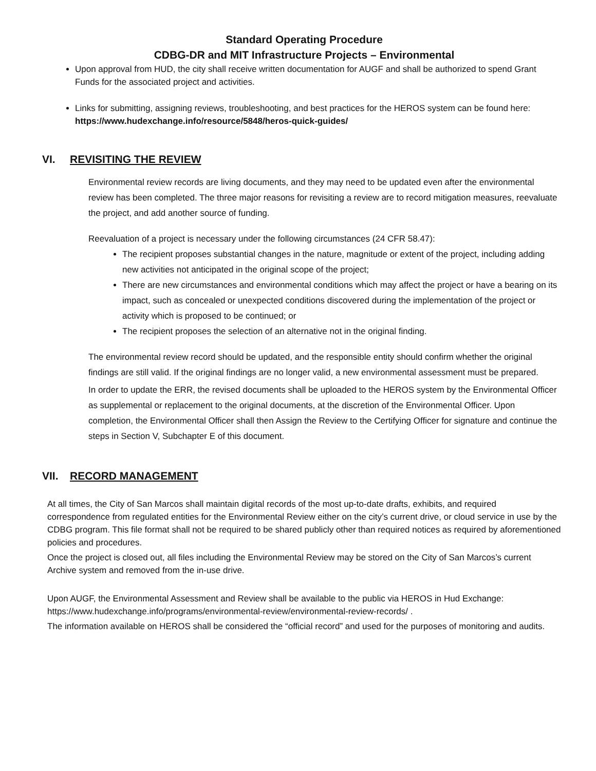Standard Operating Procedure
CDBG-DR and MIT Infrastructure Projects – Environmental
Upon approval from HUD, the city shall receive written documentation for AUGF and shall be authorized to spend Grant Funds for the associated project and activities.
Links for submitting, assigning reviews, troubleshooting, and best practices for the HEROS system can be found here: https://www.hudexchange.info/resource/5848/heros-quick-guides/
VI. REVISITING THE REVIEW
Environmental review records are living documents, and they may need to be updated even after the environmental review has been completed. The three major reasons for revisiting a review are to record mitigation measures, reevaluate the project, and add another source of funding.
Reevaluation of a project is necessary under the following circumstances (24 CFR 58.47):
The recipient proposes substantial changes in the nature, magnitude or extent of the project, including adding new activities not anticipated in the original scope of the project;
There are new circumstances and environmental conditions which may affect the project or have a bearing on its impact, such as concealed or unexpected conditions discovered during the implementation of the project or activity which is proposed to be continued; or
The recipient proposes the selection of an alternative not in the original finding.
The environmental review record should be updated, and the responsible entity should confirm whether the original findings are still valid. If the original findings are no longer valid, a new environmental assessment must be prepared.
In order to update the ERR, the revised documents shall be uploaded to the HEROS system by the Environmental Officer as supplemental or replacement to the original documents, at the discretion of the Environmental Officer. Upon completion, the Environmental Officer shall then Assign the Review to the Certifying Officer for signature and continue the steps in Section V, Subchapter E of this document.
VII. RECORD MANAGEMENT
At all times, the City of San Marcos shall maintain digital records of the most up-to-date drafts, exhibits, and required correspondence from regulated entities for the Environmental Review either on the city’s current drive, or cloud service in use by the CDBG program. This file format shall not be required to be shared publicly other than required notices as required by aforementioned policies and procedures.
Once the project is closed out, all files including the Environmental Review may be stored on the City of San Marcos’s current Archive system and removed from the in-use drive.
Upon AUGF, the Environmental Assessment and Review shall be available to the public via HEROS in Hud Exchange: https://www.hudexchange.info/programs/environmental-review/environmental-review-records/ .
The information available on HEROS shall be considered the “official record” and used for the purposes of monitoring and audits.